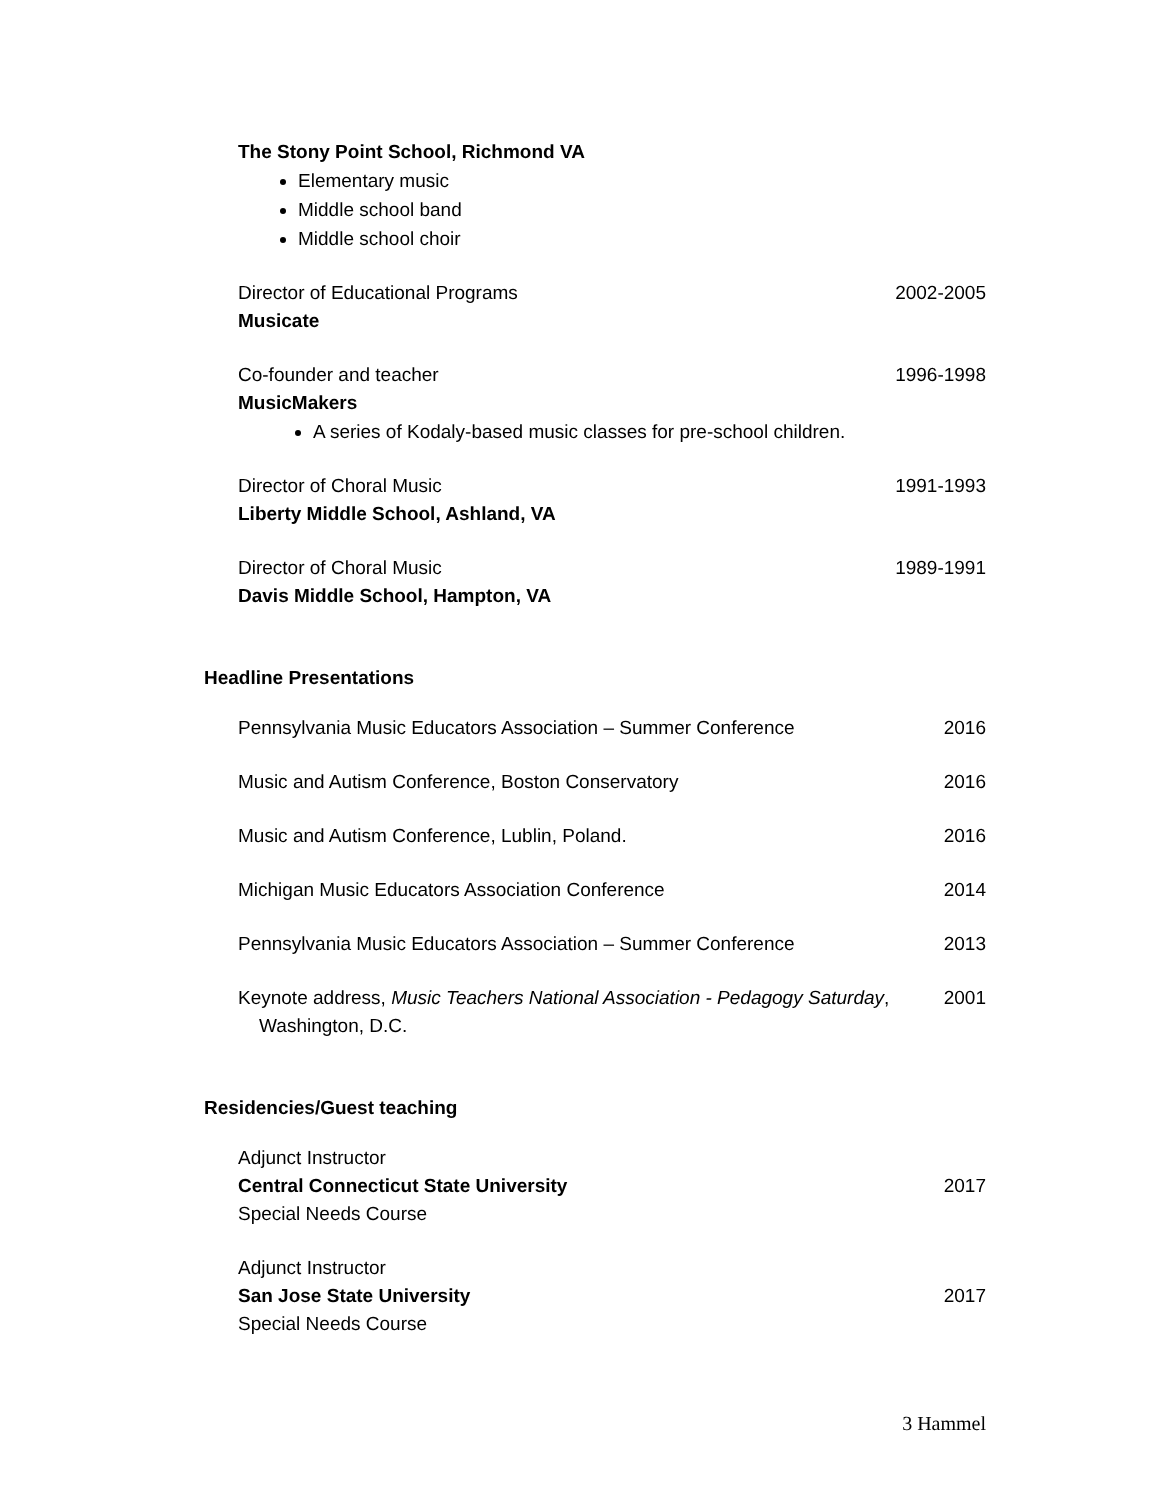The Stony Point School, Richmond VA
Elementary music
Middle school band
Middle school choir
Director of Educational Programs 2002-2005
Musicate
Co-founder and teacher 1996-1998
MusicMakers
A series of Kodaly-based music classes for pre-school children.
Director of Choral Music 1991-1993
Liberty Middle School, Ashland, VA
Director of Choral Music 1989-1991
Davis Middle School, Hampton, VA
Headline Presentations
Pennsylvania Music Educators Association – Summer Conference 2016
Music and Autism Conference, Boston Conservatory 2016
Music and Autism Conference, Lublin, Poland. 2016
Michigan Music Educators Association Conference 2014
Pennsylvania Music Educators Association – Summer Conference 2013
Keynote address, Music Teachers National Association - Pedagogy Saturday,
Washington, D.C. 2001
Residencies/Guest teaching
Adjunct Instructor
Central Connecticut State University 2017
Special Needs Course
Adjunct Instructor
San Jose State University 2017
Special Needs Course
3 Hammel